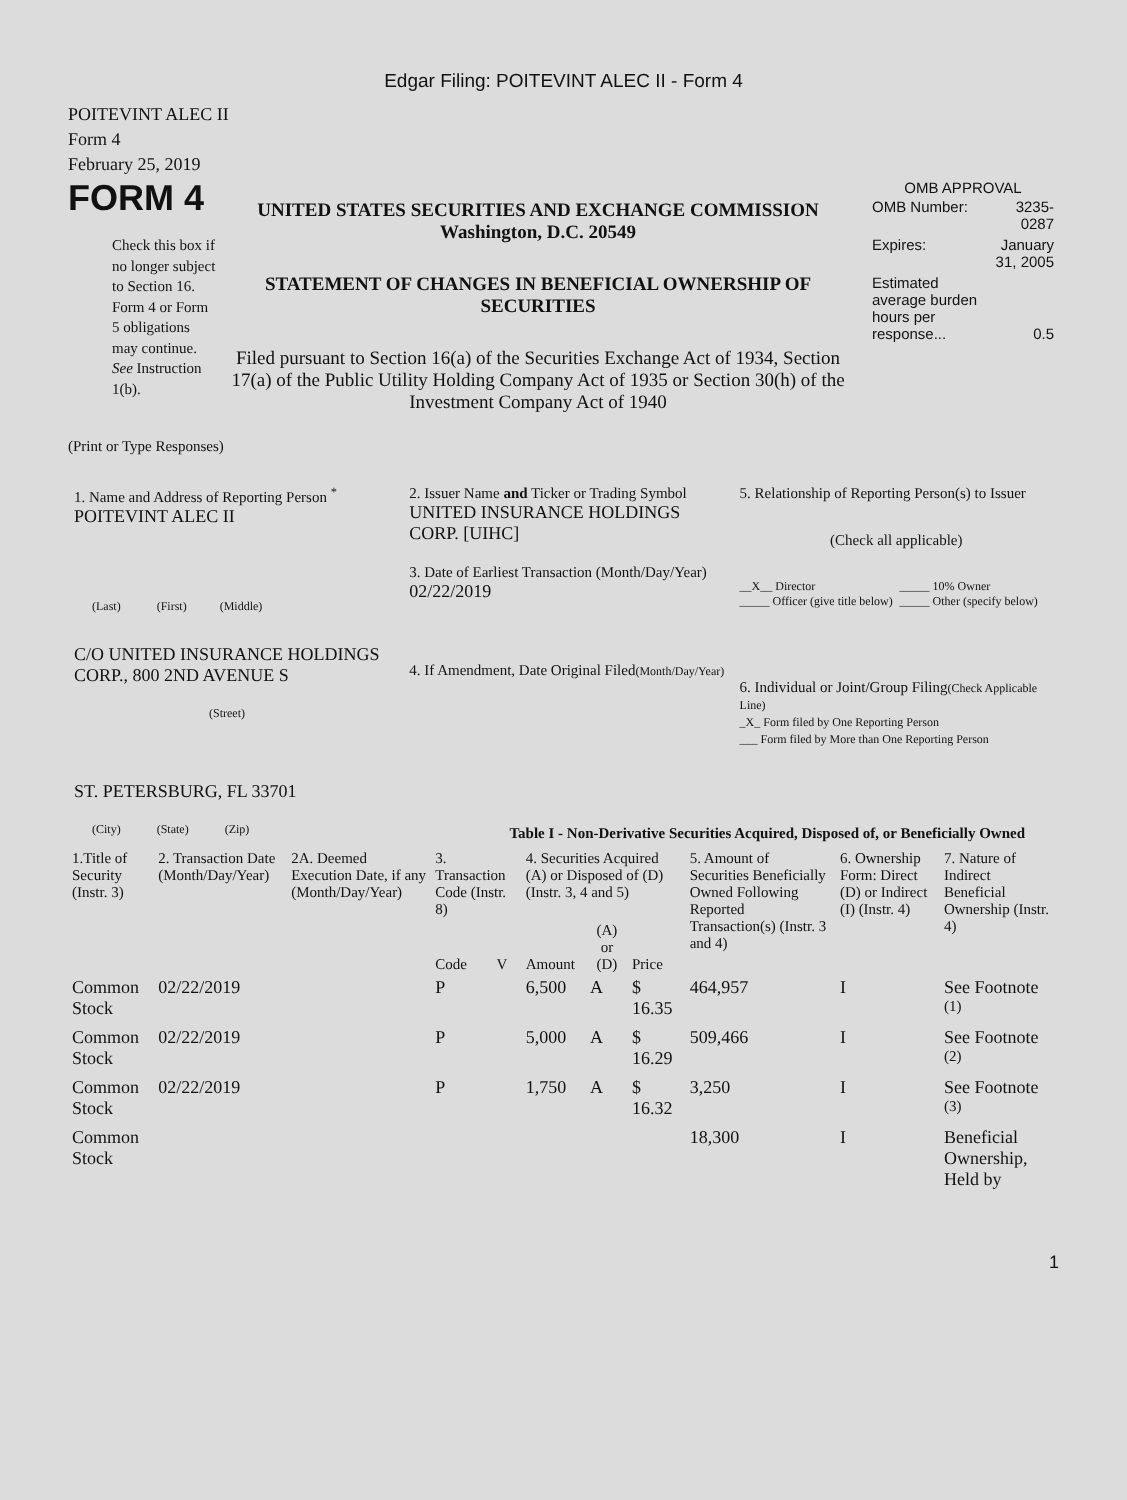Edgar Filing: POITEVINT ALEC II - Form 4
POITEVINT ALEC II
Form 4
February 25, 2019
FORM 4
Check this box if no longer subject to Section 16. Form 4 or Form 5 obligations may continue. See Instruction 1(b).
UNITED STATES SECURITIES AND EXCHANGE COMMISSION
Washington, D.C. 20549
STATEMENT OF CHANGES IN BENEFICIAL OWNERSHIP OF SECURITIES
Filed pursuant to Section 16(a) of the Securities Exchange Act of 1934, Section 17(a) of the Public Utility Holding Company Act of 1935 or Section 30(h) of the Investment Company Act of 1940
OMB APPROVAL
| OMB Number: | 3235-0287 |
| Expires: | January 31, 2005 |
| Estimated average burden hours per response... | 0.5 |
(Print or Type Responses)
1. Name and Address of Reporting Person <sup>*</sup>
POITEVINT ALEC II
(Last) (First) (Middle)
C/O UNITED INSURANCE HOLDINGS CORP., 800 2ND AVENUE S
(Street)
ST. PETERSBURG, FL 33701
(City) (State) (Zip)
2. Issuer Name and Ticker or Trading Symbol
UNITED INSURANCE HOLDINGS CORP. [UIHC]
3. Date of Earliest Transaction (Month/Day/Year)
02/22/2019
4. If Amendment, Date Original Filed(Month/Day/Year)
5. Relationship of Reporting Person(s) to Issuer
(Check all applicable)
__X__ Director
_____ Officer (give title below)
_____ 10% Owner
_____ Other (specify below)
6. Individual or Joint/Group Filing(Check Applicable Line)
_X_ Form filed by One Reporting Person
___ Form filed by More than One Reporting Person
Table I - Non-Derivative Securities Acquired, Disposed of, or Beneficially Owned
| 1.Title of Security (Instr. 3) | 2. Transaction Date (Month/Day/Year) | 2A. Deemed Execution Date, if any (Month/Day/Year) | 3. Transaction Code (Instr. 8) | | 4. Securities Acquired (A) or Disposed of (D) (Instr. 3, 4 and 5) | | | 5. Amount of Securities Beneficially Owned Following Reported Transaction(s) (Instr. 3 and 4) | 6. Ownership Form: Direct (D) or Indirect (I) (Instr. 4) | 7. Nature of Indirect Beneficial Ownership (Instr. 4) |
| --- | --- | --- | --- | --- | --- | --- | --- | --- | --- | --- |
| | | | Code | V | Amount | (A) or (D) | Price | | | |
| Common Stock | 02/22/2019 | | P | | 6,500 | A | $ 16.35 | 464,957 | I | See Footnote <sup>(1)</sup> |
| Common Stock | 02/22/2019 | | P | | 5,000 | A | $ 16.29 | 509,466 | I | See Footnote <sup>(2)</sup> |
| Common Stock | 02/22/2019 | | P | | 1,750 | A | $ 16.32 | 3,250 | I | See Footnote <sup>(3)</sup> |
| Common Stock | | | | | | | | 18,300 | I | Beneficial Ownership, Held by |
1